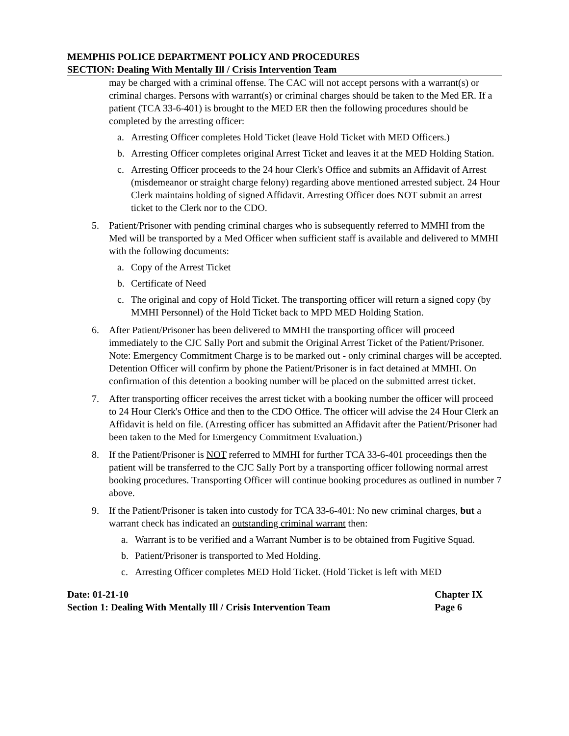MEMPHIS POLICE DEPARTMENT POLICY AND PROCEDURES
SECTION: Dealing With Mentally Ill / Crisis Intervention Team
may be charged with a criminal offense. The CAC will not accept persons with a warrant(s) or criminal charges. Persons with warrant(s) or criminal charges should be taken to the Med ER. If a patient (TCA 33-6-401) is brought to the MED ER then the following procedures should be completed by the arresting officer:
a. Arresting Officer completes Hold Ticket (leave Hold Ticket with MED Officers.)
b. Arresting Officer completes original Arrest Ticket and leaves it at the MED Holding Station.
c. Arresting Officer proceeds to the 24 hour Clerk's Office and submits an Affidavit of Arrest (misdemeanor or straight charge felony) regarding above mentioned arrested subject. 24 Hour Clerk maintains holding of signed Affidavit. Arresting Officer does NOT submit an arrest ticket to the Clerk nor to the CDO.
5. Patient/Prisoner with pending criminal charges who is subsequently referred to MMHI from the Med will be transported by a Med Officer when sufficient staff is available and delivered to MMHI with the following documents:
a. Copy of the Arrest Ticket
b. Certificate of Need
c. The original and copy of Hold Ticket. The transporting officer will return a signed copy (by MMHI Personnel) of the Hold Ticket back to MPD MED Holding Station.
6. After Patient/Prisoner has been delivered to MMHI the transporting officer will proceed immediately to the CJC Sally Port and submit the Original Arrest Ticket of the Patient/Prisoner. Note: Emergency Commitment Charge is to be marked out - only criminal charges will be accepted. Detention Officer will confirm by phone the Patient/Prisoner is in fact detained at MMHI. On confirmation of this detention a booking number will be placed on the submitted arrest ticket.
7. After transporting officer receives the arrest ticket with a booking number the officer will proceed to 24 Hour Clerk's Office and then to the CDO Office. The officer will advise the 24 Hour Clerk an Affidavit is held on file. (Arresting officer has submitted an Affidavit after the Patient/Prisoner had been taken to the Med for Emergency Commitment Evaluation.)
8. If the Patient/Prisoner is NOT referred to MMHI for further TCA 33-6-401 proceedings then the patient will be transferred to the CJC Sally Port by a transporting officer following normal arrest booking procedures. Transporting Officer will continue booking procedures as outlined in number 7 above.
9. If the Patient/Prisoner is taken into custody for TCA 33-6-401: No new criminal charges, but a warrant check has indicated an outstanding criminal warrant then:
a. Warrant is to be verified and a Warrant Number is to be obtained from Fugitive Squad.
b. Patient/Prisoner is transported to Med Holding.
c. Arresting Officer completes MED Hold Ticket. (Hold Ticket is left with MED
Date: 01-21-10 Chapter IX
Section 1: Dealing With Mentally Ill / Crisis Intervention Team Page 6